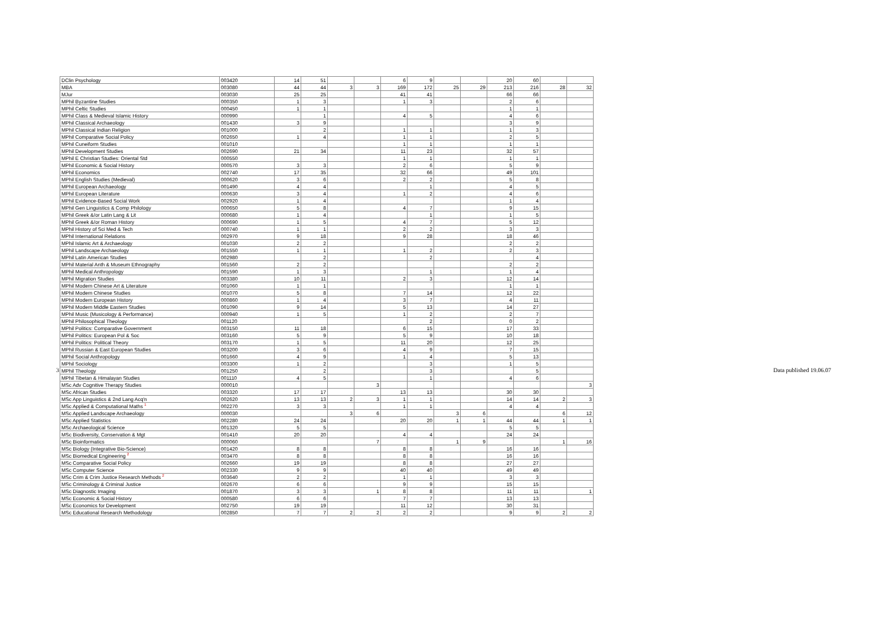| DClin Psychology | 003420 | 14 | 51 | | | 6 | 9 | | | 20 | 60 | | |
| MBA | 003080 | 44 | 44 | 3 | 3 | 169 | 172 | 25 | 29 | 213 | 216 | 28 | 32 |
| MJur | 003030 | 25 | 25 | | | 41 | 41 | | | 66 | 66 | | |
| MPhil Byzantine Studies | 000350 | 1 | 3 | | | 1 | 3 | | | 2 | 6 | | |
| MPhil Celtic Studies | 000450 | 1 | 1 | | | | | | | 1 | 1 | | |
| MPhil Class & Medieval Islamic History | 000990 | | 1 | | | 4 | 5 | | | 4 | 6 | | |
| MPhil Classical Archaeology | 001430 | 3 | 9 | | | | | | | 3 | 9 | | |
| MPhil Classical Indian Religion | 001000 | | 2 | | | 1 | 1 | | | 1 | 3 | | |
| MPhil Comparative Social Policy | 002650 | 1 | 4 | | | 1 | 1 | | | 2 | 5 | | |
| MPhil Cuneiform Studies | 001010 | | | | | 1 | 1 | | | 1 | 1 | | |
| MPhil Development Studies | 002690 | 21 | 34 | | | 11 | 23 | | | 32 | 57 | | |
| MPhil E Christian Studies: Oriental Std | 000550 | | | | | 1 | 1 | | | 1 | 1 | | |
| MPhil Economic & Social History | 000570 | 3 | 3 | | | 2 | 6 | | | 5 | 9 | | |
| MPhil Economics | 002740 | 17 | 35 | | | 32 | 66 | | | 49 | 101 | | |
| MPhil English Studies (Medieval) | 000620 | 3 | 6 | | | 2 | 2 | | | 5 | 8 | | |
| MPhil European Archaeology | 001490 | 4 | 4 | | | | 1 | | | 4 | 5 | | |
| MPhil European Literature | 000630 | 3 | 4 | | | 1 | 2 | | | 4 | 6 | | |
| MPhil Evidence-Based Social Work | 002920 | 1 | 4 | | | | | | | 1 | 4 | | |
| MPhil Gen Linguistics & Comp Philology | 000650 | 5 | 8 | | | 4 | 7 | | | 9 | 15 | | |
| MPhil Greek &/or Latin Lang & Lit | 000680 | 1 | 4 | | | | 1 | | | 1 | 5 | | |
| MPhil Greek &/or Roman History | 000690 | 1 | 5 | | | 4 | 7 | | | 5 | 12 | | |
| MPhil History of Sci Med & Tech | 000740 | 1 | 1 | | | 2 | 2 | | | 3 | 3 | | |
| MPhil International Relations | 002970 | 9 | 18 | | | 9 | 28 | | | 18 | 46 | | |
| MPhil Islamic Art & Archaeology | 001030 | 2 | 2 | | | | | | | 2 | 2 | | |
| MPhil Landscape Archaeology | 001550 | 1 | 1 | | | 1 | 2 | | | 2 | 3 | | |
| MPhil Latin American Studies | 002980 | | 2 | | | | 2 | | | | 4 | | |
| MPhil Material Anth & Museum Ethnography | 001560 | 2 | 2 | | | | | | | 2 | 2 | | |
| MPhil Medical Anthropology | 001590 | 1 | 3 | | | | 1 | | | 1 | 4 | | |
| MPhil Migration Studies | 003380 | 10 | 11 | | | 2 | 3 | | | 12 | 14 | | |
| MPhil Modern Chinese Art & Literature | 001060 | 1 | 1 | | | | | | | 1 | 1 | | |
| MPhil Modern Chinese Studies | 001070 | 5 | 8 | | | 7 | 14 | | | 12 | 22 | | |
| MPhil Modern European History | 000860 | 1 | 4 | | | 3 | 7 | | | 4 | 11 | | |
| MPhil Modern Middle Eastern Studies | 001090 | 9 | 14 | | | 5 | 13 | | | 14 | 27 | | |
| MPhil Music (Musicology & Performance) | 000940 | 1 | 5 | | | 1 | 2 | | | 2 | 7 | | |
| MPhil Philosophical Theology | 001120 | | | | | | 2 | | | 0 | 2 | | |
| MPhil Politics: Comparative Government | 003150 | 11 | 18 | | | 6 | 15 | | | 17 | 33 | | |
| MPhil Politics: European Pol & Soc | 003160 | 5 | 9 | | | 5 | 9 | | | 10 | 18 | | |
| MPhil Politics: Political Theory | 003170 | 1 | 5 | | | 11 | 20 | | | 12 | 25 | | |
| MPhil Russian & East European Studies | 003200 | 3 | 6 | | | 4 | 9 | | | 7 | 15 | | |
| MPhil Social Anthropology | 001660 | 4 | 9 | | | 1 | 4 | | | 5 | 13 | | |
| MPhil Sociology | 003300 | 1 | 2 | | | | 3 | | | 1 | 5 | | |
| MPhil Theology | 001250 | | 2 | | | | 3 | | | | 5 | | |
| MPhil Tibetan & Himalayan Studies | 001110 | 4 | 5 | | | | 1 | | | 4 | 6 | | |
| MSc Adv Cognitive Therapy Studies | 000010 | | | | 3 | | | | | | | | 3 |
| MSc African Studies | 003320 | 17 | 17 | | | 13 | 13 | | | 30 | 30 | | |
| MSc App Linguistics & 2nd Lang Acq'n | 002620 | 13 | 13 | 2 | 3 | 1 | 1 | | | 14 | 14 | 2 | 3 |
| MSc Applied & Computational Maths <sup>1</sup> | 002270 | 3 | 3 | | | 1 | 1 | | | 4 | 4 | | |
| MSc Applied Landscape Archaeology | 000030 | | | 3 | 6 | | | 3 | 6 | | | 6 | 12 |
| MSc Applied Statistics | 002280 | 24 | 24 | | | 20 | 20 | 1 | 1 | 44 | 44 | 1 | 1 |
| MSc Archaeological Science | 001320 | 5 | 5 | | | | | | | 5 | 5 | | |
| MSc Biodiversity, Conservation & Mgt | 001410 | 20 | 20 | | | 4 | 4 | | | 24 | 24 | | |
| MSc Bioinformatics | 000060 | | | | 7 | | | 1 | 9 | | | 1 | 16 |
| MSc Biology (Integrative Bio-Science) | 001420 | 8 | 8 | | | 8 | 8 | | | 16 | 16 | | |
| MSc Biomedical Engineering <sup>2</sup> | 003470 | 8 | 8 | | | 8 | 8 | | | 16 | 16 | | |
| MSc Comparative Social Policy | 002660 | 19 | 19 | | | 8 | 8 | | | 27 | 27 | | |
| MSc Computer Science | 002330 | 9 | 9 | | | 40 | 40 | | | 49 | 49 | | |
| MSc Crim & Crim Justice Research Methods <sup>2</sup> | 003640 | 2 | 2 | | | 1 | 1 | | | 3 | 3 | | |
| MSc Criminology & Criminal Justice | 002670 | 6 | 6 | | | 9 | 9 | | | 15 | 15 | | |
| MSc Diagnostic Imaging | 001870 | 3 | 3 | | 1 | 8 | 8 | | | 11 | 11 | | 1 |
| MSc Economic & Social History | 000580 | 6 | 6 | | | 7 | 7 | | | 13 | 13 | | |
| MSc Economics for Development | 002750 | 19 | 19 | | | 11 | 12 | | | 30 | 31 | | |
| MSc Educational Research Methodology | 002850 | 7 | 7 | 2 | 2 | 2 | 2 | | | 9 | 9 | 2 | 2 |
3 Data published 19.06.07